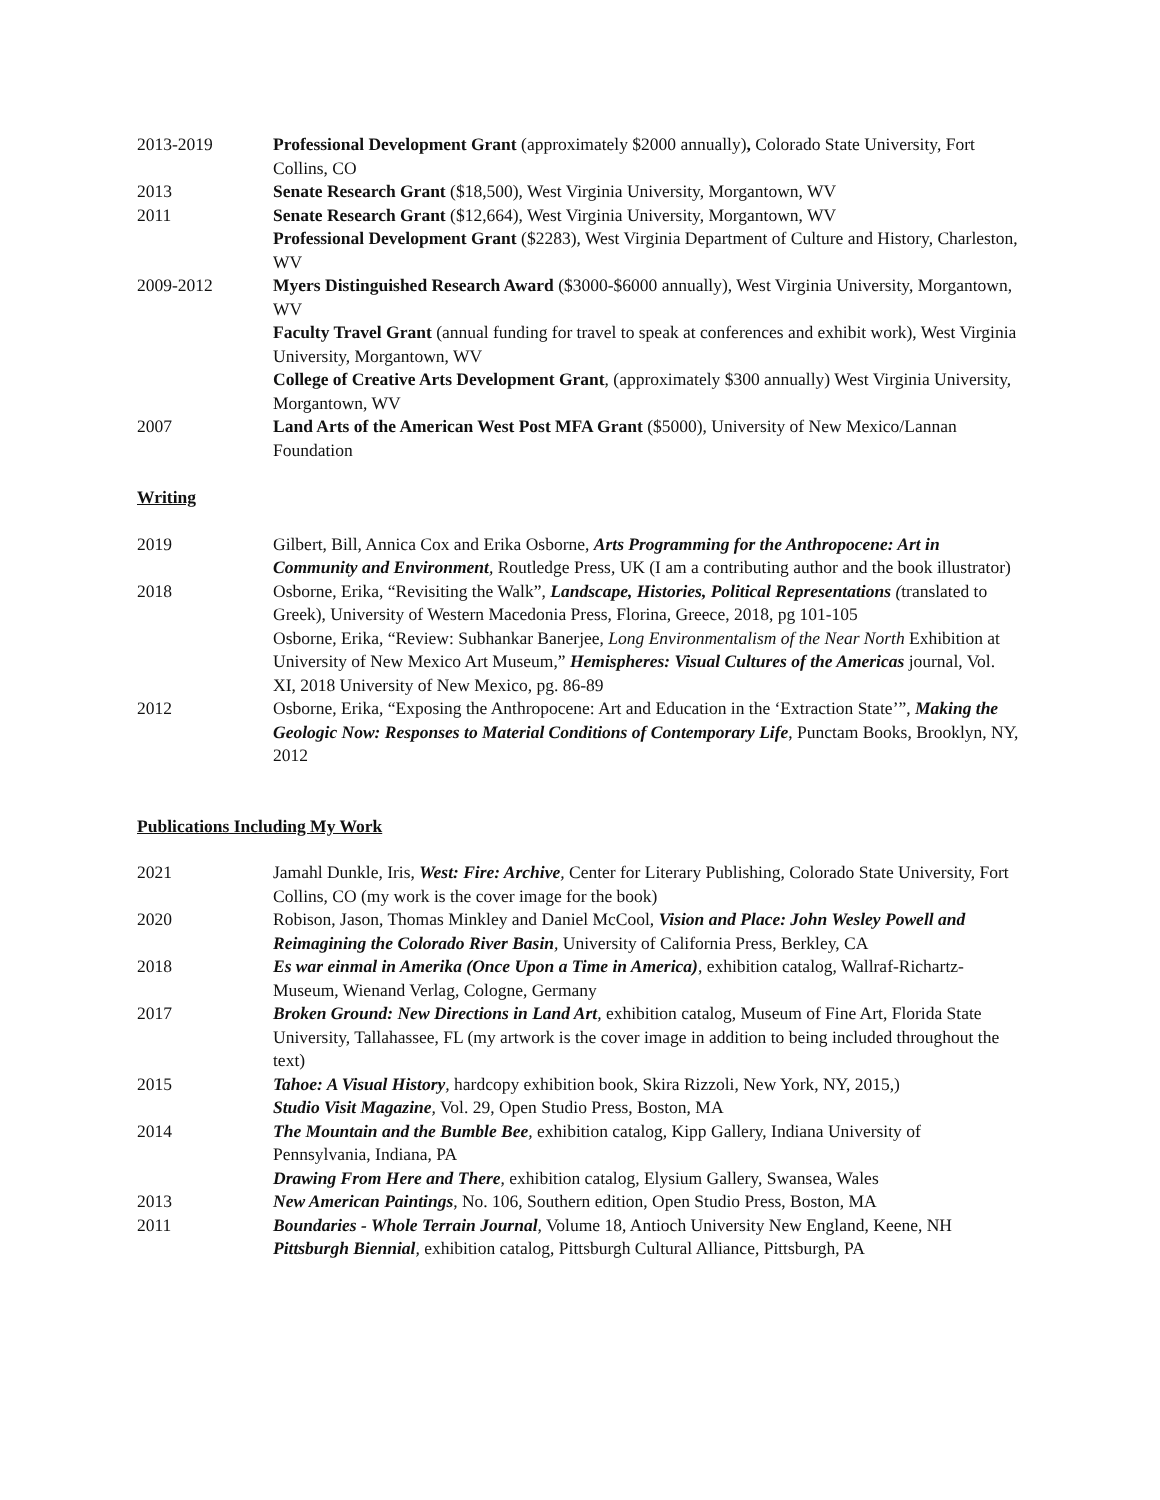2013-2019 Professional Development Grant (approximately $2000 annually), Colorado State University, Fort Collins, CO
2013 Senate Research Grant ($18,500), West Virginia University, Morgantown, WV
2011 Senate Research Grant ($12,664), West Virginia University, Morgantown, WV
Professional Development Grant ($2283), West Virginia Department of Culture and History, Charleston, WV
2009-2012 Myers Distinguished Research Award ($3000-$6000 annually), West Virginia University, Morgantown, WV
Faculty Travel Grant (annual funding for travel to speak at conferences and exhibit work), West Virginia University, Morgantown, WV
College of Creative Arts Development Grant, (approximately $300 annually) West Virginia University, Morgantown, WV
2007 Land Arts of the American West Post MFA Grant ($5000), University of New Mexico/Lannan Foundation
Writing
2019 Gilbert, Bill, Annica Cox and Erika Osborne, Arts Programming for the Anthropocene: Art in Community and Environment, Routledge Press, UK (I am a contributing author and the book illustrator)
2018 Osborne, Erika, “Revisiting the Walk”, Landscape, Histories, Political Representations (translated to Greek), University of Western Macedonia Press, Florina, Greece, 2018, pg 101-105
Osborne, Erika, “Review: Subhankar Banerjee, Long Environmentalism of the Near North Exhibition at University of New Mexico Art Museum,” Hemispheres: Visual Cultures of the Americas journal, Vol. XI, 2018 University of New Mexico, pg. 86-89
2012 Osborne, Erika, “Exposing the Anthropocene: Art and Education in the ‘Extraction State’”, Making the Geologic Now: Responses to Material Conditions of Contemporary Life, Punctam Books, Brooklyn, NY, 2012
Publications Including My Work
2021 Jamahl Dunkle, Iris, West: Fire: Archive, Center for Literary Publishing, Colorado State University, Fort Collins, CO (my work is the cover image for the book)
2020 Robison, Jason, Thomas Minkley and Daniel McCool, Vision and Place: John Wesley Powell and Reimagining the Colorado River Basin, University of California Press, Berkley, CA
2018 Es war einmal in Amerika (Once Upon a Time in America), exhibition catalog, Wallraf-Richartz-Museum, Wienand Verlag, Cologne, Germany
2017 Broken Ground: New Directions in Land Art, exhibition catalog, Museum of Fine Art, Florida State University, Tallahassee, FL (my artwork is the cover image in addition to being included throughout the text)
2015 Tahoe: A Visual History, hardcopy exhibition book, Skira Rizzoli, New York, NY, 2015,)
Studio Visit Magazine, Vol. 29, Open Studio Press, Boston, MA
2014 The Mountain and the Bumble Bee, exhibition catalog, Kipp Gallery, Indiana University of Pennsylvania, Indiana, PA
Drawing From Here and There, exhibition catalog, Elysium Gallery, Swansea, Wales
2013 New American Paintings, No. 106, Southern edition, Open Studio Press, Boston, MA
2011 Boundaries - Whole Terrain Journal, Volume 18, Antioch University New England, Keene, NH
Pittsburgh Biennial, exhibition catalog, Pittsburgh Cultural Alliance, Pittsburgh, PA